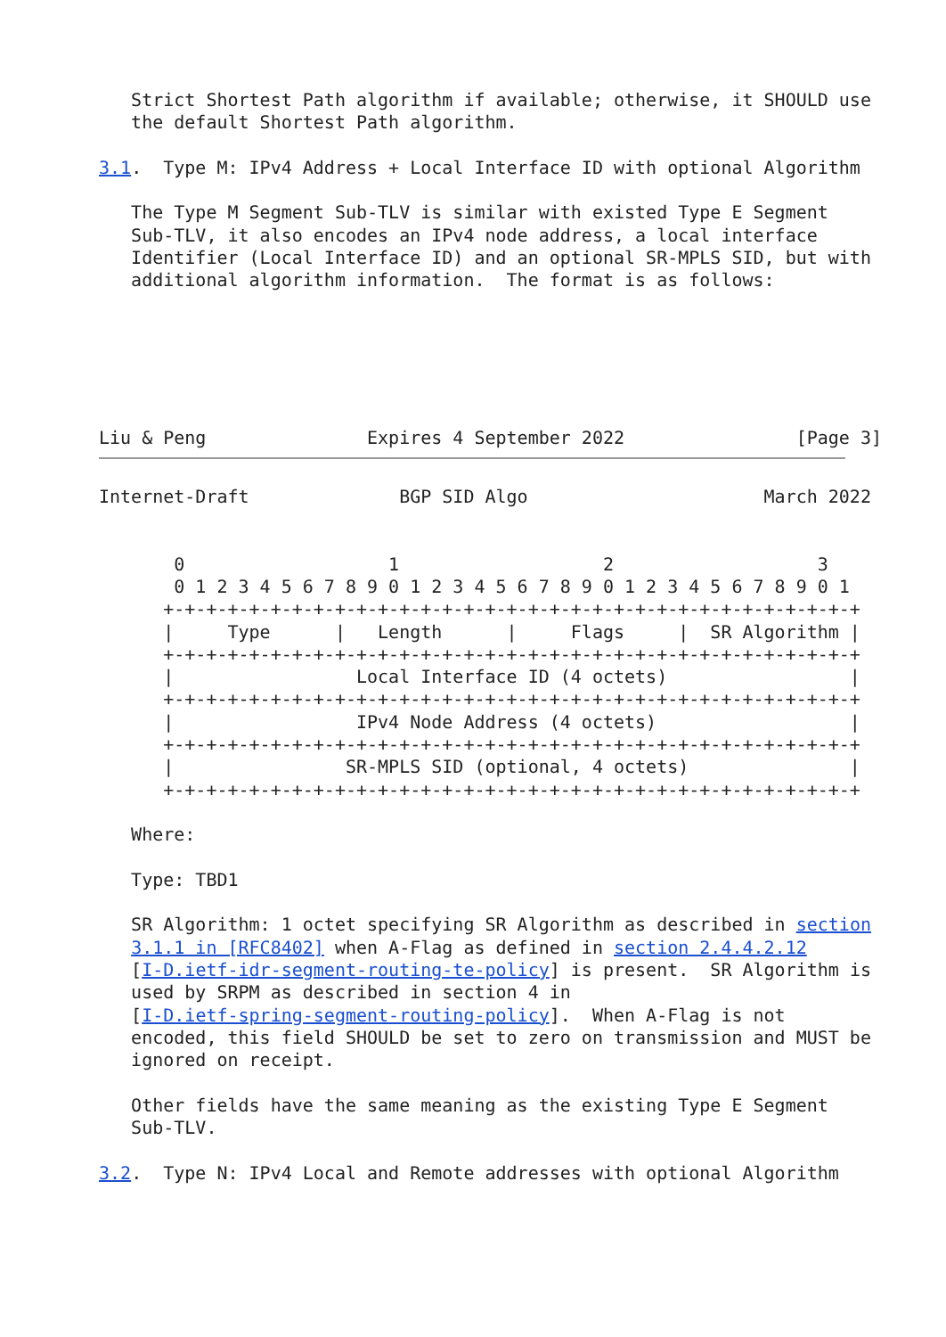Strict Shortest Path algorithm if available; otherwise, it SHOULD use
   the default Shortest Path algorithm.

3.1.  Type M: IPv4 Address + Local Interface ID with optional Algorithm

   The Type M Segment Sub-TLV is similar with existed Type E Segment
   Sub-TLV, it also encodes an IPv4 node address, a local interface
   Identifier (Local Interface ID) and an optional SR-MPLS SID, but with
   additional algorithm information.  The format is as follows:






Liu & Peng               Expires 4 September 2022                [Page 3]
Internet-Draft              BGP SID Algo                      March 2022


       0                   1                   2                   3
       0 1 2 3 4 5 6 7 8 9 0 1 2 3 4 5 6 7 8 9 0 1 2 3 4 5 6 7 8 9 0 1
      +-+-+-+-+-+-+-+-+-+-+-+-+-+-+-+-+-+-+-+-+-+-+-+-+-+-+-+-+-+-+-+-+
      |     Type      |   Length      |     Flags     |  SR Algorithm |
      +-+-+-+-+-+-+-+-+-+-+-+-+-+-+-+-+-+-+-+-+-+-+-+-+-+-+-+-+-+-+-+-+
      |                 Local Interface ID (4 octets)                 |
      +-+-+-+-+-+-+-+-+-+-+-+-+-+-+-+-+-+-+-+-+-+-+-+-+-+-+-+-+-+-+-+-+
      |                 IPv4 Node Address (4 octets)                  |
      +-+-+-+-+-+-+-+-+-+-+-+-+-+-+-+-+-+-+-+-+-+-+-+-+-+-+-+-+-+-+-+-+
      |                SR-MPLS SID (optional, 4 octets)               |
      +-+-+-+-+-+-+-+-+-+-+-+-+-+-+-+-+-+-+-+-+-+-+-+-+-+-+-+-+-+-+-+-+

   Where:

   Type: TBD1

   SR Algorithm: 1 octet specifying SR Algorithm as described in section
   3.1.1 in [RFC8402] when A-Flag as defined in section 2.4.4.2.12
   [I-D.ietf-idr-segment-routing-te-policy] is present.  SR Algorithm is
   used by SRPM as described in section 4 in
   [I-D.ietf-spring-segment-routing-policy].  When A-Flag is not
   encoded, this field SHOULD be set to zero on transmission and MUST be
   ignored on receipt.

   Other fields have the same meaning as the existing Type E Segment
   Sub-TLV.

3.2.  Type N: IPv4 Local and Remote addresses with optional Algorithm